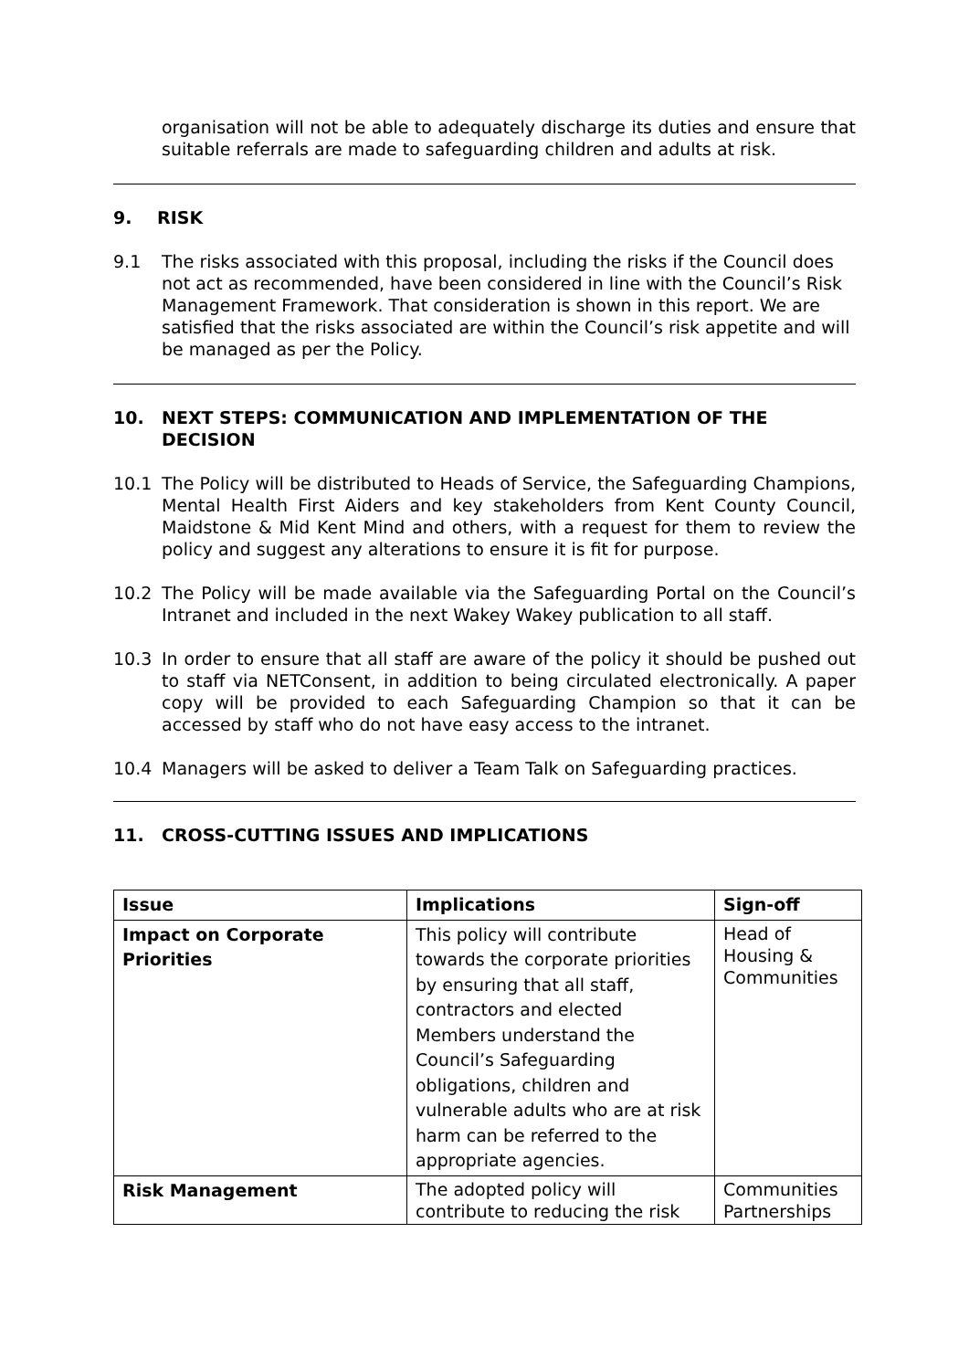organisation will not be able to adequately discharge its duties and ensure that suitable referrals are made to safeguarding children and adults at risk.
9. RISK
9.1 The risks associated with this proposal, including the risks if the Council does not act as recommended, have been considered in line with the Council’s Risk Management Framework. That consideration is shown in this report. We are satisfied that the risks associated are within the Council’s risk appetite and will be managed as per the Policy.
10. NEXT STEPS: COMMUNICATION AND IMPLEMENTATION OF THE DECISION
10.1 The Policy will be distributed to Heads of Service, the Safeguarding Champions, Mental Health First Aiders and key stakeholders from Kent County Council, Maidstone & Mid Kent Mind and others, with a request for them to review the policy and suggest any alterations to ensure it is fit for purpose.
10.2 The Policy will be made available via the Safeguarding Portal on the Council’s Intranet and included in the next Wakey Wakey publication to all staff.
10.3 In order to ensure that all staff are aware of the policy it should be pushed out to staff via NETConsent, in addition to being circulated electronically. A paper copy will be provided to each Safeguarding Champion so that it can be accessed by staff who do not have easy access to the intranet.
10.4 Managers will be asked to deliver a Team Talk on Safeguarding practices.
11. CROSS-CUTTING ISSUES AND IMPLICATIONS
| Issue | Implications | Sign-off |
| --- | --- | --- |
| Impact on Corporate Priorities | This policy will contribute towards the corporate priorities by ensuring that all staff, contractors and elected Members understand the Council’s Safeguarding obligations, children and vulnerable adults who are at risk harm can be referred to the appropriate agencies. | Head of Housing & Communities |
| Risk Management | The adopted policy will contribute to reducing the risk | Communities Partnerships |